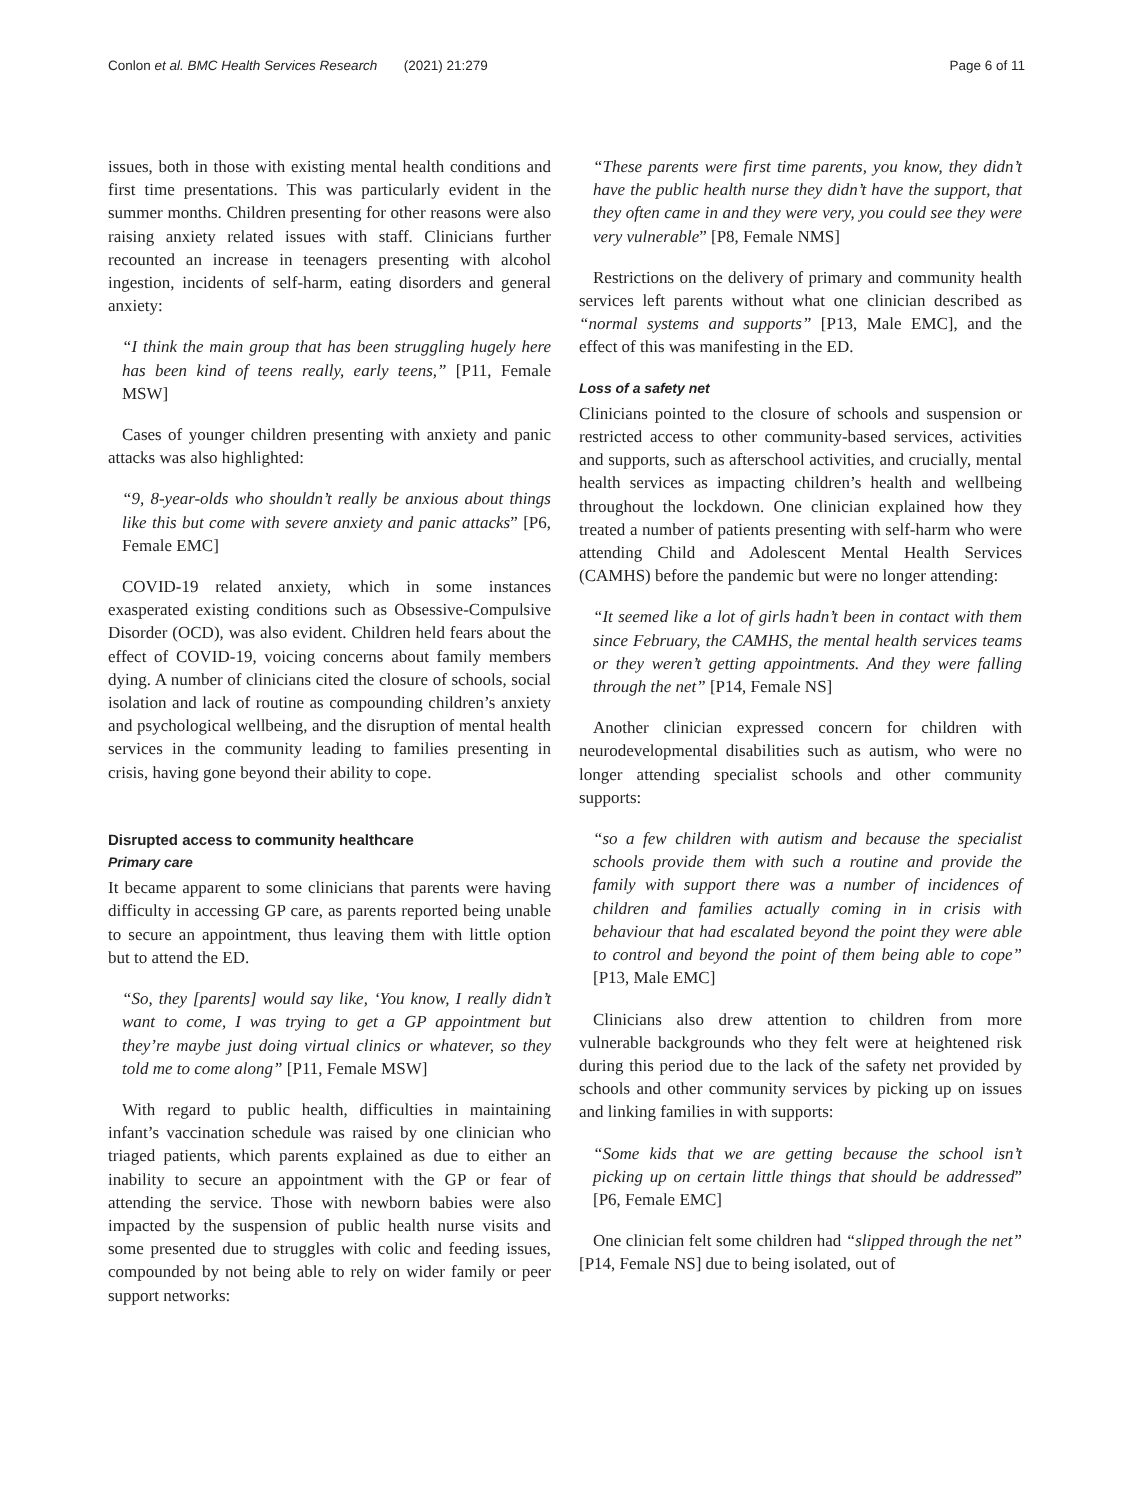Conlon et al. BMC Health Services Research (2021) 21:279 Page 6 of 11
issues, both in those with existing mental health conditions and first time presentations. This was particularly evident in the summer months. Children presenting for other reasons were also raising anxiety related issues with staff. Clinicians further recounted an increase in teenagers presenting with alcohol ingestion, incidents of self-harm, eating disorders and general anxiety:
“I think the main group that has been struggling hugely here has been kind of teens really, early teens,” [P11, Female MSW]
Cases of younger children presenting with anxiety and panic attacks was also highlighted:
“9, 8-year-olds who shouldn’t really be anxious about things like this but come with severe anxiety and panic attacks” [P6, Female EMC]
COVID-19 related anxiety, which in some instances exasperated existing conditions such as Obsessive-Compulsive Disorder (OCD), was also evident. Children held fears about the effect of COVID-19, voicing concerns about family members dying. A number of clinicians cited the closure of schools, social isolation and lack of routine as compounding children’s anxiety and psychological wellbeing, and the disruption of mental health services in the community leading to families presenting in crisis, having gone beyond their ability to cope.
Disrupted access to community healthcare
Primary care
It became apparent to some clinicians that parents were having difficulty in accessing GP care, as parents reported being unable to secure an appointment, thus leaving them with little option but to attend the ED.
“So, they [parents] would say like, ‘You know, I really didn’t want to come, I was trying to get a GP appointment but they’re maybe just doing virtual clinics or whatever, so they told me to come along” [P11, Female MSW]
With regard to public health, difficulties in maintaining infant’s vaccination schedule was raised by one clinician who triaged patients, which parents explained as due to either an inability to secure an appointment with the GP or fear of attending the service. Those with newborn babies were also impacted by the suspension of public health nurse visits and some presented due to struggles with colic and feeding issues, compounded by not being able to rely on wider family or peer support networks:
“These parents were first time parents, you know, they didn’t have the public health nurse they didn’t have the support, that they often came in and they were very, you could see they were very vulnerable” [P8, Female NMS]
Restrictions on the delivery of primary and community health services left parents without what one clinician described as “normal systems and supports” [P13, Male EMC], and the effect of this was manifesting in the ED.
Loss of a safety net
Clinicians pointed to the closure of schools and suspension or restricted access to other community-based services, activities and supports, such as afterschool activities, and crucially, mental health services as impacting children’s health and wellbeing throughout the lockdown. One clinician explained how they treated a number of patients presenting with self-harm who were attending Child and Adolescent Mental Health Services (CAMHS) before the pandemic but were no longer attending:
“It seemed like a lot of girls hadn’t been in contact with them since February, the CAMHS, the mental health services teams or they weren’t getting appointments. And they were falling through the net” [P14, Female NS]
Another clinician expressed concern for children with neurodevelopmental disabilities such as autism, who were no longer attending specialist schools and other community supports:
“so a few children with autism and because the specialist schools provide them with such a routine and provide the family with support there was a number of incidences of children and families actually coming in in crisis with behaviour that had escalated beyond the point they were able to control and beyond the point of them being able to cope” [P13, Male EMC]
Clinicians also drew attention to children from more vulnerable backgrounds who they felt were at heightened risk during this period due to the lack of the safety net provided by schools and other community services by picking up on issues and linking families in with supports:
“Some kids that we are getting because the school isn’t picking up on certain little things that should be addressed” [P6, Female EMC]
One clinician felt some children had “slipped through the net” [P14, Female NS] due to being isolated, out of